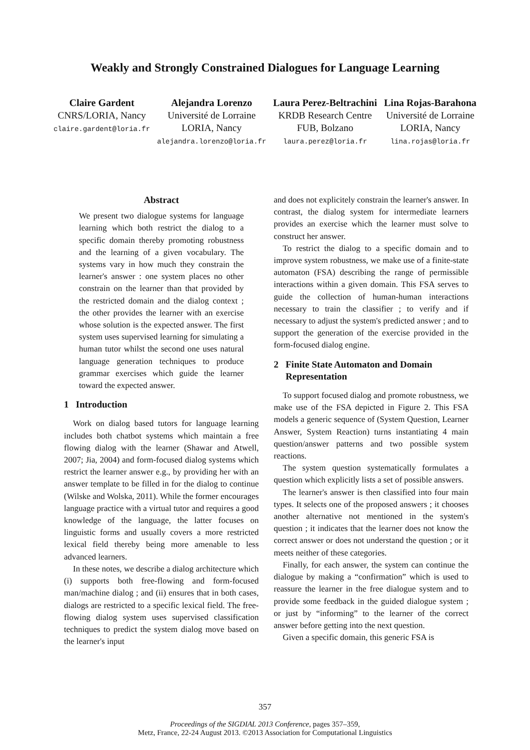Weakly and Strongly Constrained Dialogues for Language Learning
Claire Gardent
CNRS/LORIA, Nancy
claire.gardent@loria.fr
Alejandra Lorenzo
Université de Lorraine
LORIA, Nancy
alejandra.lorenzo@loria.fr
Laura Perez-Beltrachini
KRDB Research Centre
FUB, Bolzano
laura.perez@loria.fr
Lina Rojas-Barahona
Université de Lorraine
LORIA, Nancy
lina.rojas@loria.fr
Abstract
We present two dialogue systems for language learning which both restrict the dialog to a specific domain thereby promoting robustness and the learning of a given vocabulary. The systems vary in how much they constrain the learner's answer : one system places no other constrain on the learner than that provided by the restricted domain and the dialog context ; the other provides the learner with an exercise whose solution is the expected answer. The first system uses supervised learning for simulating a human tutor whilst the second one uses natural language generation techniques to produce grammar exercises which guide the learner toward the expected answer.
1 Introduction
Work on dialog based tutors for language learning includes both chatbot systems which maintain a free flowing dialog with the learner (Shawar and Atwell, 2007; Jia, 2004) and form-focused dialog systems which restrict the learner answer e.g., by providing her with an answer template to be filled in for the dialog to continue (Wilske and Wolska, 2011). While the former encourages language practice with a virtual tutor and requires a good knowledge of the language, the latter focuses on linguistic forms and usually covers a more restricted lexical field thereby being more amenable to less advanced learners.
In these notes, we describe a dialog architecture which (i) supports both free-flowing and form-focused man/machine dialog ; and (ii) ensures that in both cases, dialogs are restricted to a specific lexical field. The free-flowing dialog system uses supervised classification techniques to predict the system dialog move based on the learner's input
and does not explicitely constrain the learner's answer. In contrast, the dialog system for intermediate learners provides an exercise which the learner must solve to construct her answer.
To restrict the dialog to a specific domain and to improve system robustness, we make use of a finite-state automaton (FSA) describing the range of permissible interactions within a given domain. This FSA serves to guide the collection of human-human interactions necessary to train the classifier ; to verify and if necessary to adjust the system's predicted answer ; and to support the generation of the exercise provided in the form-focused dialog engine.
2 Finite State Automaton and Domain
Representation
To support focused dialog and promote robustness, we make use of the FSA depicted in Figure 2. This FSA models a generic sequence of (System Question, Learner Answer, System Reaction) turns instantiating 4 main question/answer patterns and two possible system reactions.
The system question systematically formulates a question which explicitly lists a set of possible answers.
The learner's answer is then classified into four main types. It selects one of the proposed answers ; it chooses another alternative not mentioned in the system's question ; it indicates that the learner does not know the correct answer or does not understand the question ; or it meets neither of these categories.
Finally, for each answer, the system can continue the dialogue by making a “confirmation” which is used to reassure the learner in the free dialogue system and to provide some feedback in the guided dialogue system ; or just by “informing” to the learner of the correct answer before getting into the next question.
Given a specific domain, this generic FSA is
357
Proceedings of the SIGDIAL 2013 Conference, pages 357–359,
Metz, France, 22-24 August 2013. ©2013 Association for Computational Linguistics